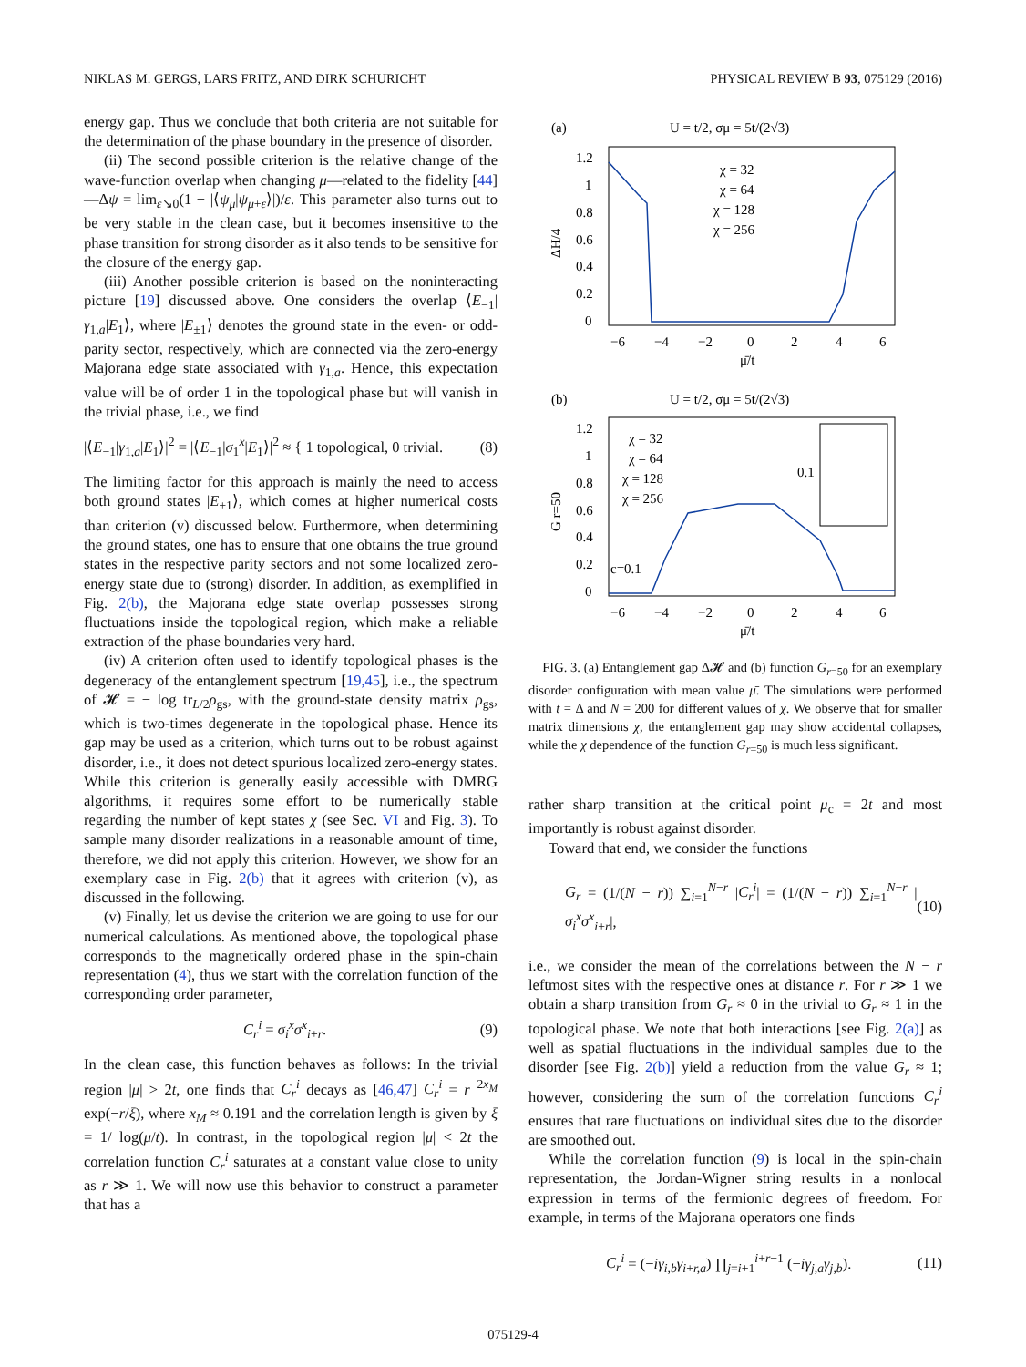NIKLAS M. GERGS, LARS FRITZ, AND DIRK SCHURICHT PHYSICAL REVIEW B 93, 075129 (2016)
energy gap. Thus we conclude that both criteria are not suitable for the determination of the phase boundary in the presence of disorder.
(ii) The second possible criterion is the relative change of the wave-function overlap when changing μ—related to the fidelity [44]—Δψ = lim<sub>ε↘0</sub>(1 − |⟨ψ<sub>μ</sub>|ψ<sub>μ+ε</sub>⟩|)/ε. This parameter also turns out to be very stable in the clean case, but it becomes insensitive to the phase transition for strong disorder as it also tends to be sensitive for the closure of the energy gap.
(iii) Another possible criterion is based on the noninteracting picture [19] discussed above. One considers the overlap ⟨E<sub>−1</sub>|γ<sub>1,a</sub>|E<sub>1</sub>⟩, where |E<sub>±1</sub>⟩ denotes the ground state in the even- or odd-parity sector, respectively, which are connected via the zero-energy Majorana edge state associated with γ<sub>1,a</sub>. Hence, this expectation value will be of order 1 in the topological phase but will vanish in the trivial phase, i.e., we find
|⟨E<sub>−1</sub>|γ<sub>1,a</sub>|E<sub>1</sub>⟩|<sup>2</sup> = |⟨E<sub>−1</sub>|σ<sub>1</sub><sup>x</sup>|E<sub>1</sub>⟩|<sup>2</sup> ≈ { 1 topological, 0 trivial. (8)
The limiting factor for this approach is mainly the need to access both ground states |E<sub>±1</sub>⟩, which comes at higher numerical costs than criterion (v) discussed below. Furthermore, when determining the ground states, one has to ensure that one obtains the true ground states in the respective parity sectors and not some localized zero-energy state due to (strong) disorder. In addition, as exemplified in Fig. 2(b), the Majorana edge state overlap possesses strong fluctuations inside the topological region, which make a reliable extraction of the phase boundaries very hard.
(iv) A criterion often used to identify topological phases is the degeneracy of the entanglement spectrum [19,45], i.e., the spectrum of 𝓗 = − log tr<sub>L/2</sub>ρ<sub>gs</sub>, with the ground-state density matrix ρ<sub>gs</sub>, which is two-times degenerate in the topological phase. Hence its gap may be used as a criterion, which turns out to be robust against disorder, i.e., it does not detect spurious localized zero-energy states. While this criterion is generally easily accessible with DMRG algorithms, it requires some effort to be numerically stable regarding the number of kept states χ (see Sec. VI and Fig. 3). To sample many disorder realizations in a reasonable amount of time, therefore, we did not apply this criterion. However, we show for an exemplary case in Fig. 2(b) that it agrees with criterion (v), as discussed in the following.
(v) Finally, let us devise the criterion we are going to use for our numerical calculations. As mentioned above, the topological phase corresponds to the magnetically ordered phase in the spin-chain representation (4), thus we start with the correlation function of the corresponding order parameter,
C<sub>r</sub><sup>i</sup> = σ<sub>i</sub><sup>x</sup>σ<sup>x</sup><sub>i+r</sub>. (9)
In the clean case, this function behaves as follows: In the trivial region |μ| > 2t, one finds that C<sub>r</sub><sup>i</sup> decays as [46,47] C<sub>r</sub><sup>i</sup> = r<sup>−2x<sub>M</sub></sup> exp(−r/ξ), where x<sub>M</sub> ≈ 0.191 and the correlation length is given by ξ = 1/ log(μ/t). In contrast, in the topological region |μ| < 2t the correlation function C<sub>r</sub><sup>i</sup> saturates at a constant value close to unity as r ≫ 1. We will now use this behavior to construct a parameter that has a
(a)
U = t/2, σμ = 5t/(2√3)
1.2
1
0.8
0.6
0.4
0.2
0
ΔH/4
χ = 32
χ = 64
χ = 128
χ = 256
−6
−4
−2
0
2
4
6
μ̄/t
(b)
U = t/2, σμ = 5t/(2√3)
1.2
1
0.8
0.6
0.4
0.2
0
G r=50
χ = 32
χ = 64
χ = 128
χ = 256
c=0.1
0.1
−6
−4
−2
0
2
4
6
μ̄/t
FIG. 3. (a) Entanglement gap Δ𝓗 and (b) function G<sub>r=50</sub> for an exemplary disorder configuration with mean value μ̄. The simulations were performed with t = Δ and N = 200 for different values of χ. We observe that for smaller matrix dimensions χ, the entanglement gap may show accidental collapses, while the χ dependence of the function G<sub>r=50</sub> is much less significant.
rather sharp transition at the critical point μ<sub>c</sub> = 2t and most importantly is robust against disorder.
Toward that end, we consider the functions
G<sub>r</sub> = (1/(N − r)) ∑<sub>i=1</sub><sup>N−r</sup> |C<sub>r</sub><sup>i</sup>| = (1/(N − r)) ∑<sub>i=1</sub><sup>N−r</sup> |σ<sub>i</sub><sup>x</sup>σ<sup>x</sup><sub>i+r</sub>|, (10)
i.e., we consider the mean of the correlations between the N − r leftmost sites with the respective ones at distance r. For r ≫ 1 we obtain a sharp transition from G<sub>r</sub> ≈ 0 in the trivial to G<sub>r</sub> ≈ 1 in the topological phase. We note that both interactions [see Fig. 2(a)] as well as spatial fluctuations in the individual samples due to the disorder [see Fig. 2(b)] yield a reduction from the value G<sub>r</sub> ≈ 1; however, considering the sum of the correlation functions C<sub>r</sub><sup>i</sup> ensures that rare fluctuations on individual sites due to the disorder are smoothed out.
While the correlation function (9) is local in the spin-chain representation, the Jordan-Wigner string results in a nonlocal expression in terms of the fermionic degrees of freedom. For example, in terms of the Majorana operators one finds
C<sub>r</sub><sup>i</sup> = (−iγ<sub>i,b</sub>γ<sub>i+r,a</sub>) ∏<sub>j=i+1</sub><sup>i+r−1</sup> (−iγ<sub>j,a</sub>γ<sub>j,b</sub>). (11)
075129-4